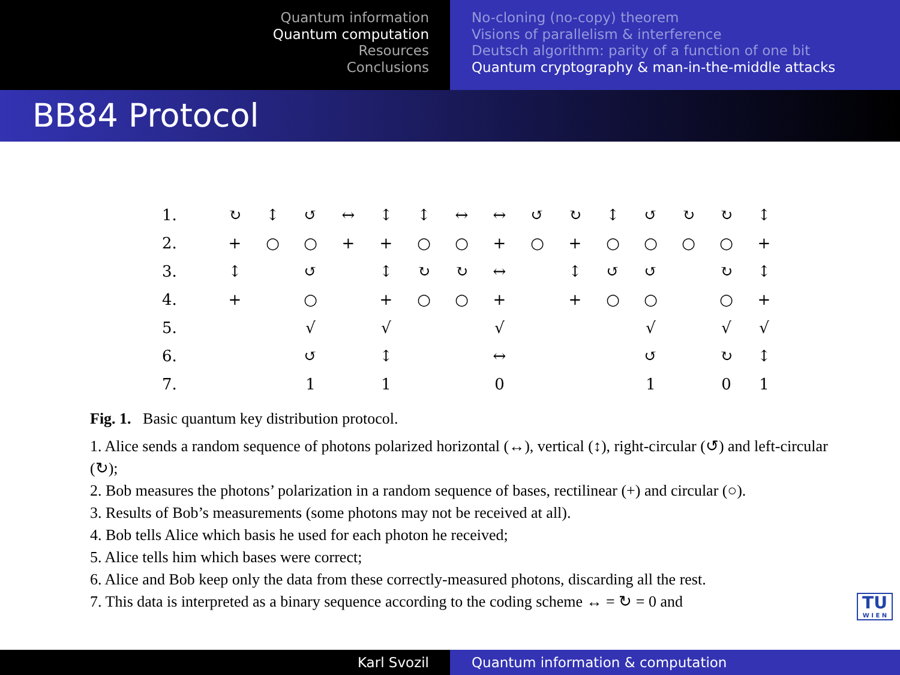Quantum information
Quantum computation
Resources
Conclusions
No-cloning (no-copy) theorem
Visions of parallelism & interference
Deutsch algorithm: parity of a function of one bit
Quantum cryptography & man-in-the-middle attacks
BB84 Protocol
| 1. | ↻ | ↕ | ↺ | ↔ | ↕ | ↕ | ↔ | ↔ | ↺ | ↻ | ↕ | ↺ | ↻ | ↻ | ↕ |
| 2. | + | ○ | ○ | + | + | ○ | ○ | + | ○ | + | ○ | ○ | ○ | ○ | + |
| 3. | ↕ | | ↺ | | ↕ | ↻ | ↻ | ↔ | | ↕ | ↺ | ↺ | | ↻ | ↕ |
| 4. | + | | ○ | | + | ○ | ○ | + | | + | ○ | ○ | | ○ | + |
| 5. | | | √ | | √ | | | √ | | | | √ | | √ | √ |
| 6. | | | ↺ | | ↕ | | | ↔ | | | | ↺ | | ↻ | ↕ |
| 7. | | | 1 | | 1 | | | 0 | | | | 1 | | 0 | 1 |
Fig. 1. Basic quantum key distribution protocol.
1. Alice sends a random sequence of photons polarized horizontal (↔), vertical (↕), right-circular (↺) and left-circular (↻);
2. Bob measures the photons’ polarization in a random sequence of bases, rectilinear (+) and circular (○).
3. Results of Bob’s measurements (some photons may not be received at all).
4. Bob tells Alice which basis he used for each photon he received;
5. Alice tells him which bases were correct;
6. Alice and Bob keep only the data from these correctly-measured photons, discarding all the rest.
7. This data is interpreted as a binary sequence according to the coding scheme ↔ = ↻ = 0 and
TU
W I E N
Karl Svozil Quantum information & computation